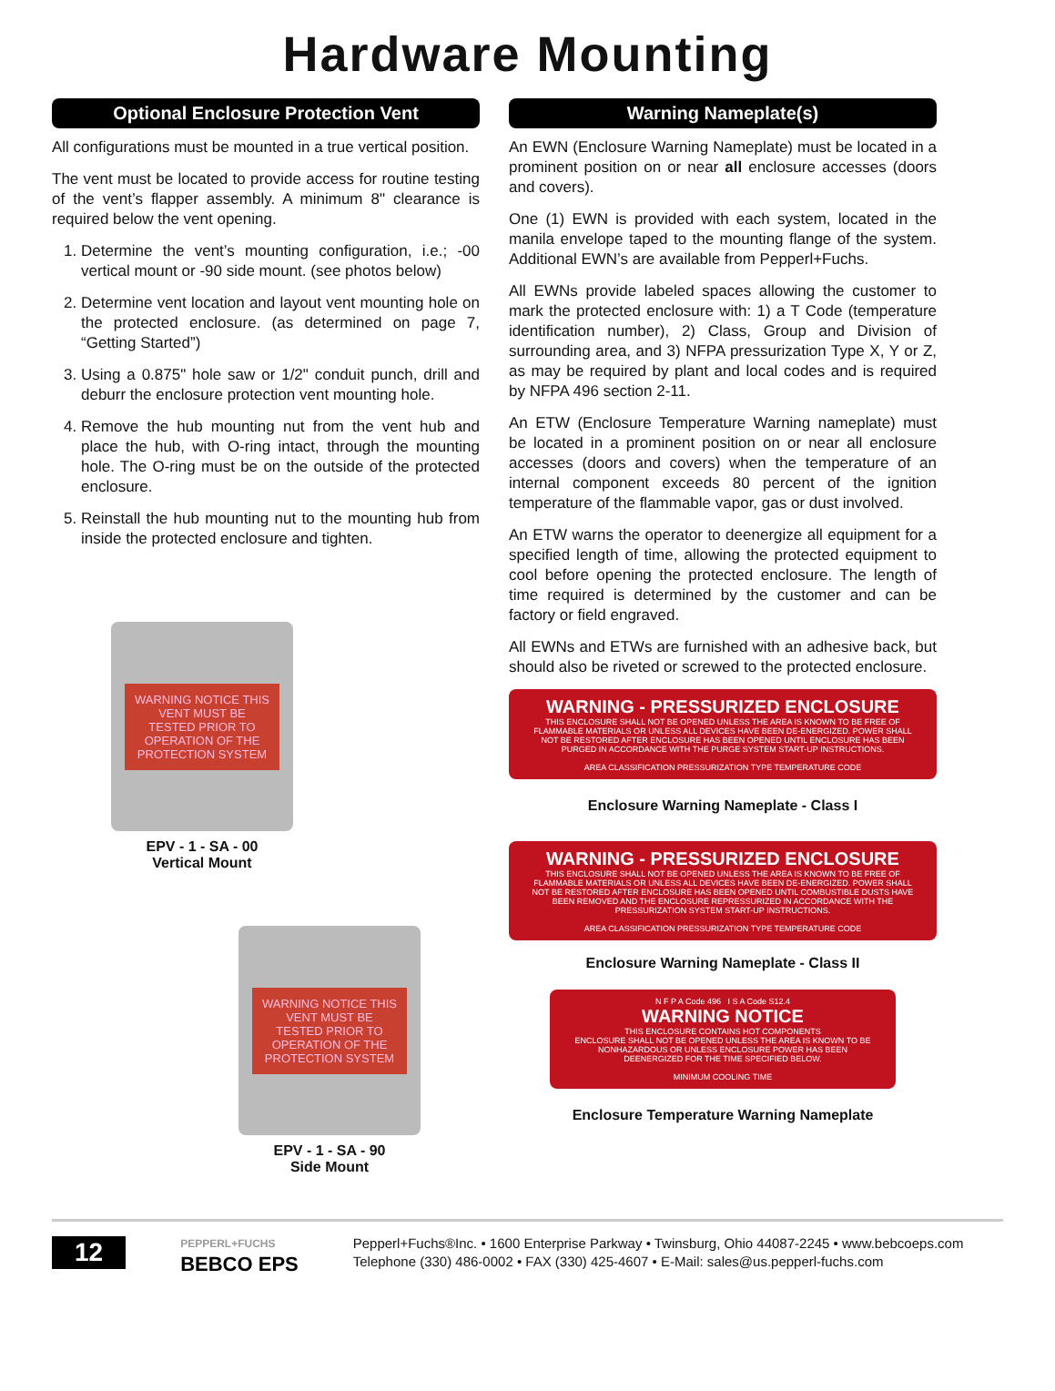Hardware Mounting
Optional Enclosure Protection Vent
All configurations must be mounted in a true vertical position.
The vent must be located to provide access for routine testing of the vent’s flapper assembly. A minimum 8" clearance is required below the vent opening.
1. Determine the vent’s mounting configuration, i.e.; -00 vertical mount or -90 side mount. (see photos below)
2. Determine vent location and layout vent mounting hole on the protected enclosure. (as determined on page 7, “Getting Started”)
3. Using a 0.875" hole saw or 1/2" conduit punch, drill and deburr the enclosure protection vent mounting hole.
4. Remove the hub mounting nut from the vent hub and place the hub, with O-ring intact, through the mounting hole. The O-ring must be on the outside of the protected enclosure.
5. Reinstall the hub mounting nut to the mounting hub from inside the protected enclosure and tighten.
WARNING NOTICE THIS VENT MUST BE TESTED PRIOR TO OPERATION OF THE PROTECTION SYSTEM
EPV - 1 - SA - 00
Vertical Mount
WARNING NOTICE THIS VENT MUST BE TESTED PRIOR TO OPERATION OF THE PROTECTION SYSTEM
EPV - 1 - SA - 90
Side Mount
Warning Nameplate(s)
An EWN (Enclosure Warning Nameplate) must be located in a prominent position on or near all enclosure accesses (doors and covers).
One (1) EWN is provided with each system, located in the manila envelope taped to the mounting flange of the system. Additional EWN’s are available from Pepperl+Fuchs.
All EWNs provide labeled spaces allowing the customer to mark the protected enclosure with: 1) a T Code (temperature identification number), 2) Class, Group and Division of surrounding area, and 3) NFPA pressurization Type X, Y or Z, as may be required by plant and local codes and is required by NFPA 496 section 2-11.
An ETW (Enclosure Temperature Warning nameplate) must be located in a prominent position on or near all enclosure accesses (doors and covers) when the temperature of an internal component exceeds 80 percent of the ignition temperature of the flammable vapor, gas or dust involved.
An ETW warns the operator to deenergize all equipment for a specified length of time, allowing the protected equipment to cool before opening the protected enclosure. The length of time required is determined by the customer and can be factory or field engraved.
All EWNs and ETWs are furnished with an adhesive back, but should also be riveted or screwed to the protected enclosure.
WARNING - PRESSURIZED ENCLOSURE
THIS ENCLOSURE SHALL NOT BE OPENED UNLESS THE AREA IS KNOWN TO BE FREE OF FLAMMABLE MATERIALS OR UNLESS ALL DEVICES HAVE BEEN DE-ENERGIZED. POWER SHALL NOT BE RESTORED AFTER ENCLOSURE HAS BEEN OPENED UNTIL ENCLOSURE HAS BEEN PURGED IN ACCORDANCE WITH THE PURGE SYSTEM START-UP INSTRUCTIONS.
AREA CLASSIFICATION PRESSURIZATION TYPE TEMPERATURE CODE
Enclosure Warning Nameplate - Class I
WARNING - PRESSURIZED ENCLOSURE
THIS ENCLOSURE SHALL NOT BE OPENED UNLESS THE AREA IS KNOWN TO BE FREE OF FLAMMABLE MATERIALS OR UNLESS ALL DEVICES HAVE BEEN DE-ENERGIZED. POWER SHALL NOT BE RESTORED AFTER ENCLOSURE HAS BEEN OPENED UNTIL COMBUSTIBLE DUSTS HAVE BEEN REMOVED AND THE ENCLOSURE REPRESSURIZED IN ACCORDANCE WITH THE PRESSURIZATION SYSTEM START-UP INSTRUCTIONS.
AREA CLASSIFICATION PRESSURIZATION TYPE TEMPERATURE CODE
Enclosure Warning Nameplate - Class II
N F P A Code 496 I S A Code S12.4
WARNING NOTICE
THIS ENCLOSURE CONTAINS HOT COMPONENTS
ENCLOSURE SHALL NOT BE OPENED UNLESS THE AREA IS KNOWN TO BE NONHAZARDOUS OR UNLESS ENCLOSURE POWER HAS BEEN DEENERGIZED FOR THE TIME SPECIFIED BELOW.
MINIMUM COOLING TIME
Enclosure Temperature Warning Nameplate
12
PEPPERL+FUCHS
BEBCO EPS
Pepperl+Fuchs®Inc. • 1600 Enterprise Parkway • Twinsburg, Ohio 44087-2245 • www.bebcoeps.com
Telephone (330) 486-0002 • FAX (330) 425-4607 • E-Mail: sales@us.pepperl-fuchs.com